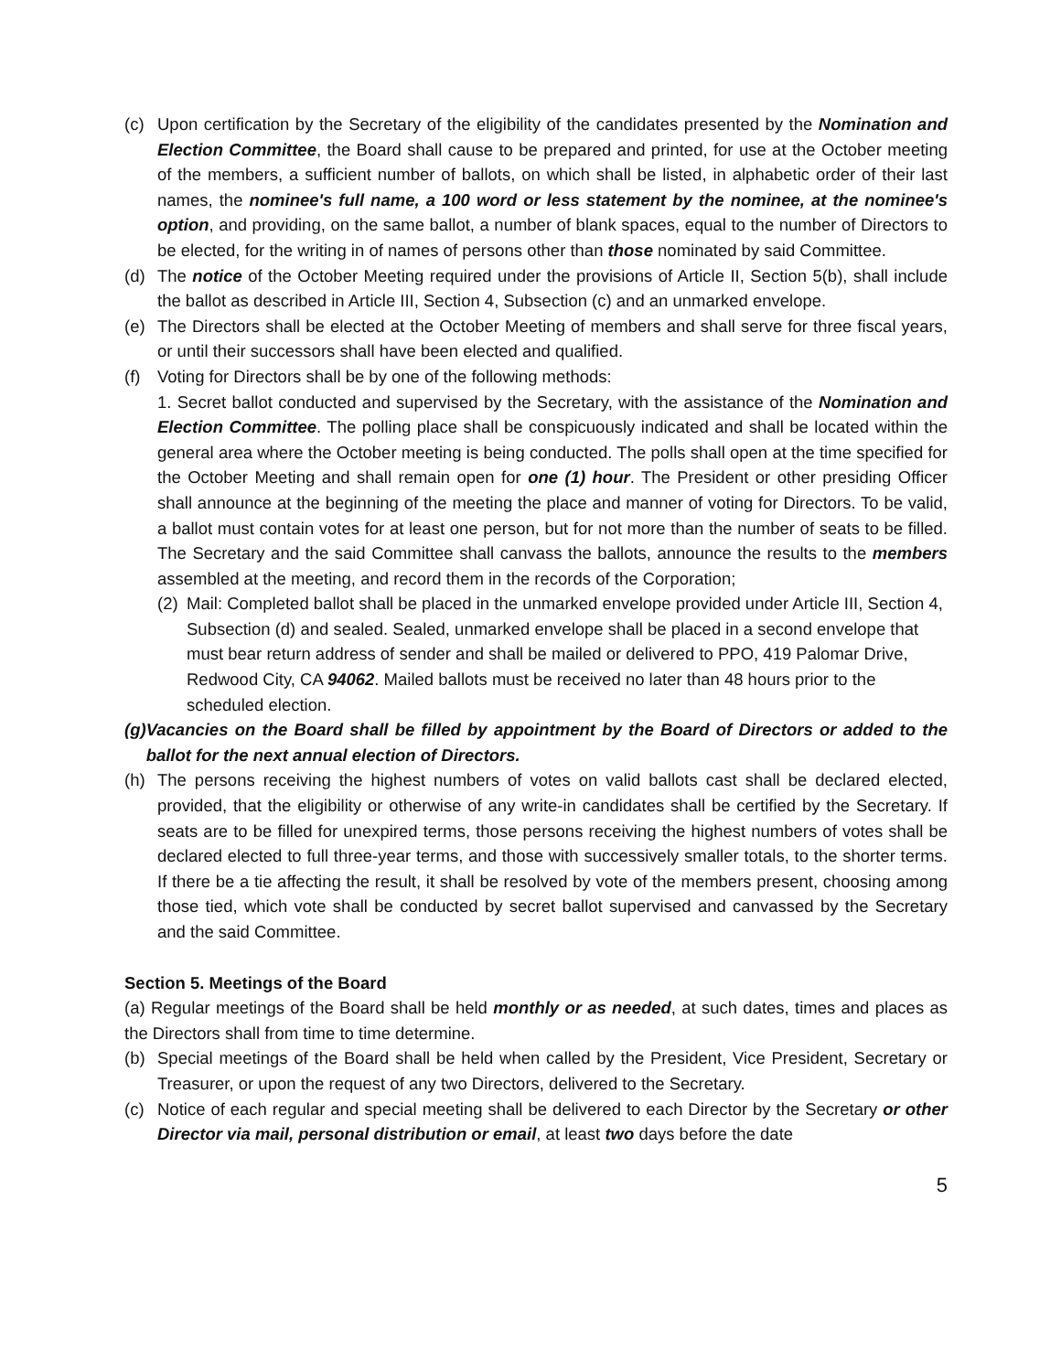(c) Upon certification by the Secretary of the eligibility of the candidates presented by the Nomination and Election Committee, the Board shall cause to be prepared and printed, for use at the October meeting of the members, a sufficient number of ballots, on which shall be listed, in alphabetic order of their last names, the nominee's full name, a 100 word or less statement by the nominee, at the nominee's option, and providing, on the same ballot, a number of blank spaces, equal to the number of Directors to be elected, for the writing in of names of persons other than those nominated by said Committee.
(d) The notice of the October Meeting required under the provisions of Article II, Section 5(b), shall include the ballot as described in Article III, Section 4, Subsection (c) and an unmarked envelope.
(e) The Directors shall be elected at the October Meeting of members and shall serve for three fiscal years, or until their successors shall have been elected and qualified.
(f) Voting for Directors shall be by one of the following methods:
1. Secret ballot conducted and supervised by the Secretary, with the assistance of the Nomination and Election Committee. The polling place shall be conspicuously indicated and shall be located within the general area where the October meeting is being conducted. The polls shall open at the time specified for the October Meeting and shall remain open for one (1) hour. The President or other presiding Officer shall announce at the beginning of the meeting the place and manner of voting for Directors. To be valid, a ballot must contain votes for at least one person, but for not more than the number of seats to be filled. The Secretary and the said Committee shall canvass the ballots, announce the results to the members assembled at the meeting, and record them in the records of the Corporation;
(2) Mail: Completed ballot shall be placed in the unmarked envelope provided under Article III, Section 4, Subsection (d) and sealed. Sealed, unmarked envelope shall be placed in a second envelope that must bear return address of sender and shall be mailed or delivered to PPO, 419 Palomar Drive, Redwood City, CA 94062. Mailed ballots must be received no later than 48 hours prior to the scheduled election.
(g) Vacancies on the Board shall be filled by appointment by the Board of Directors or added to the ballot for the next annual election of Directors.
(h) The persons receiving the highest numbers of votes on valid ballots cast shall be declared elected, provided, that the eligibility or otherwise of any write-in candidates shall be certified by the Secretary. If seats are to be filled for unexpired terms, those persons receiving the highest numbers of votes shall be declared elected to full three-year terms, and those with successively smaller totals, to the shorter terms. If there be a tie affecting the result, it shall be resolved by vote of the members present, choosing among those tied, which vote shall be conducted by secret ballot supervised and canvassed by the Secretary and the said Committee.
Section 5. Meetings of the Board
(a) Regular meetings of the Board shall be held monthly or as needed, at such dates, times and places as the Directors shall from time to time determine.
(b) Special meetings of the Board shall be held when called by the President, Vice President, Secretary or Treasurer, or upon the request of any two Directors, delivered to the Secretary.
(c) Notice of each regular and special meeting shall be delivered to each Director by the Secretary or other Director via mail, personal distribution or email, at least two days before the date
5